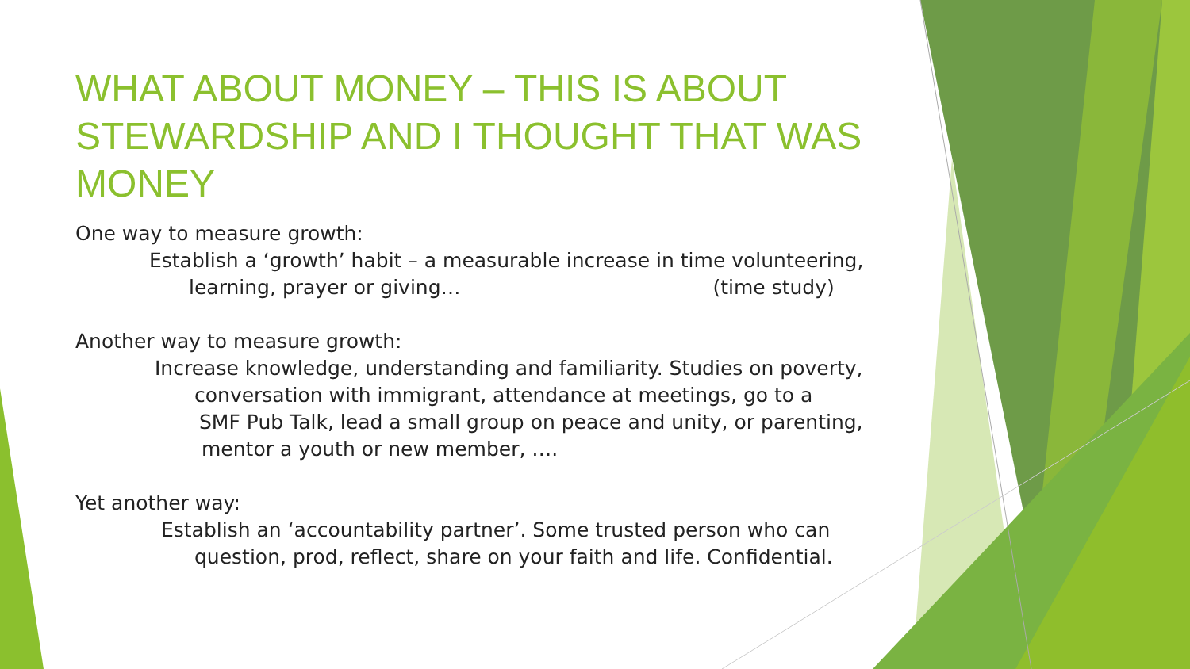WHAT ABOUT MONEY – THIS IS ABOUT STEWARDSHIP AND I THOUGHT THAT WAS MONEY
One way to measure growth:
Establish a ‘growth’ habit – a measurable increase in time volunteering,
learning, prayer or giving… (time study)
Another way to measure growth:
Increase knowledge, understanding and familiarity. Studies on poverty,
conversation with immigrant, attendance at meetings, go to a
SMF Pub Talk, lead a small group on peace and unity, or parenting,
mentor a youth or new member, ….
Yet another way:
Establish an ‘accountability partner’. Some trusted person who can
question, prod, reflect, share on your faith and life. Confidential.